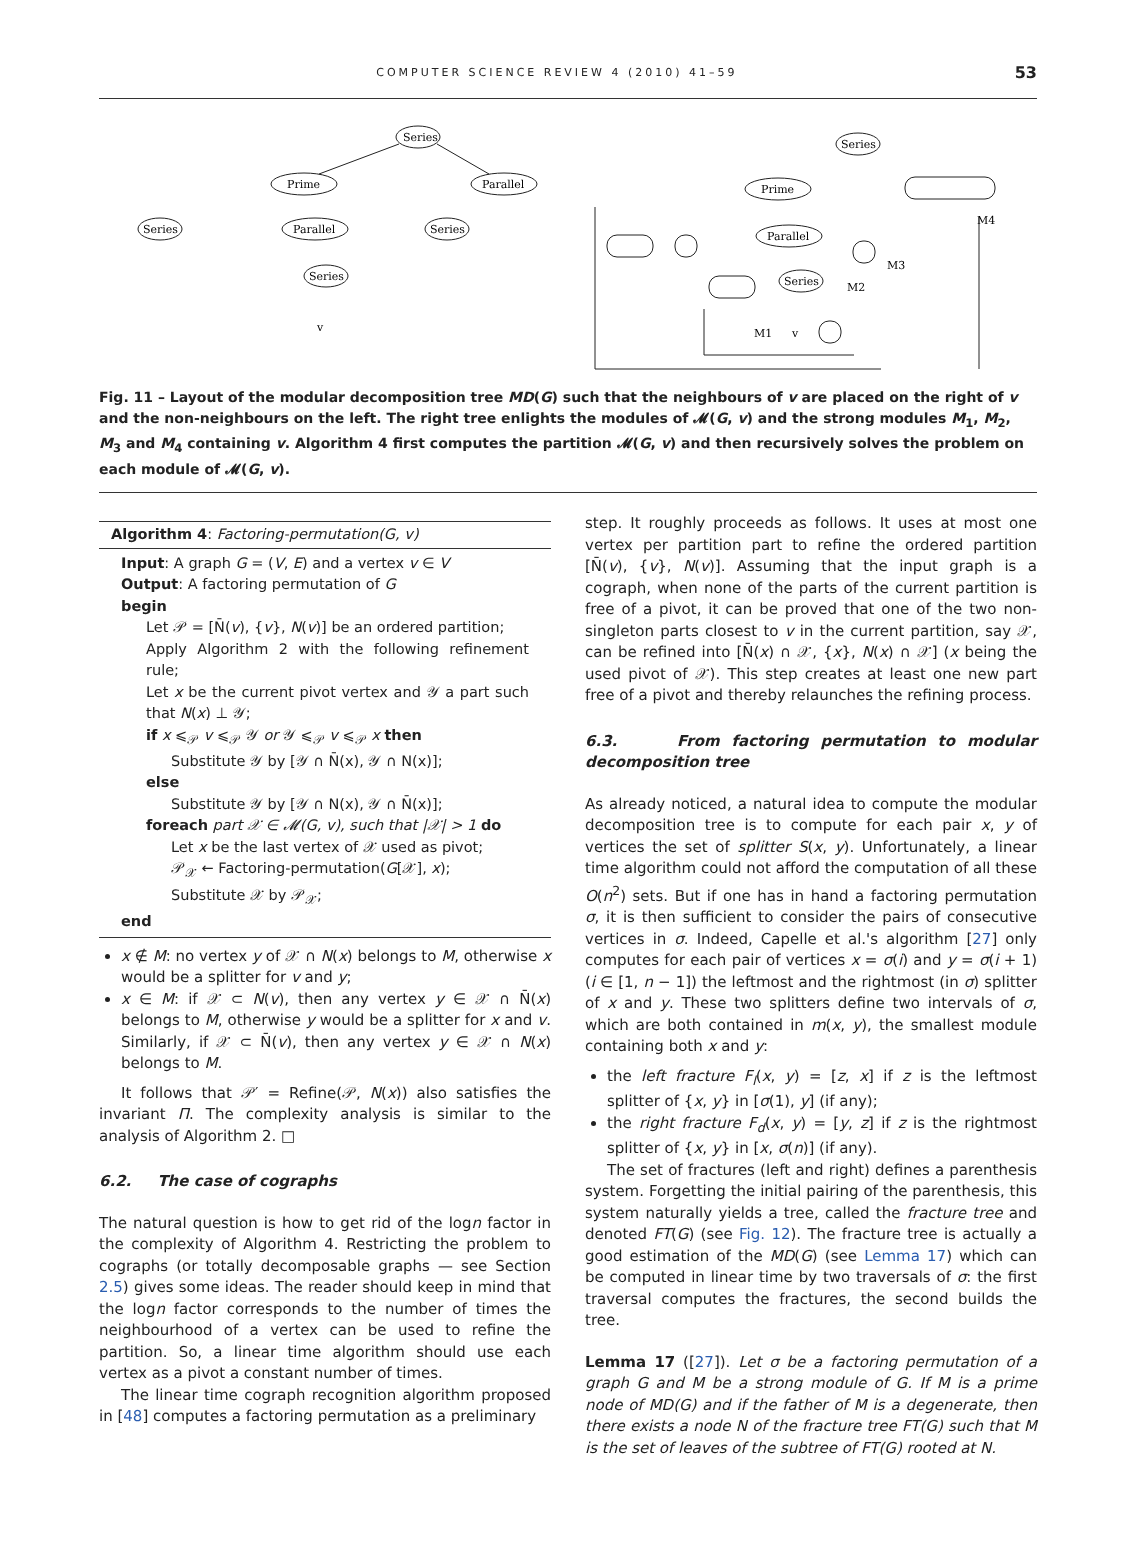COMPUTER SCIENCE REVIEW 4 (2010) 41–59 53
Series
Prime
Parallel
Series
Parallel
Series
Series
v
Series
Prime
Parallel
Series
M4
M3
M2
M1
v
Fig. 11 – Layout of the modular decomposition tree MD(G) such that the neighbours of v are placed on the right of v and the non-neighbours on the left. The right tree enlights the modules of 𝓜(G, v) and the strong modules M<sub>1</sub>, M<sub>2</sub>, M<sub>3</sub> and M<sub>4</sub> containing v. Algorithm 4 first computes the partition 𝓜(G, v) and then recursively solves the problem on each module of 𝓜(G, v).
Algorithm 4: Factoring-permutation(G, v)
Input: A graph G = (V, E) and a vertex v ∈ V
Output: A factoring permutation of G
begin
Let 𝒫 = [N̄(v), {v}, N(v)] be an ordered partition;
Apply Algorithm 2 with the following refinement rule;
Let x be the current pivot vertex and 𝒴 a part such that N(x) ⊥ 𝒴;
if x ⩽<sub>𝒫</sub> v ⩽<sub>𝒫</sub> 𝒴 or 𝒴 ⩽<sub>𝒫</sub> v ⩽<sub>𝒫</sub> x then
Substitute 𝒴 by [𝒴 ∩ N̄(x), 𝒴 ∩ N(x)];
else
Substitute 𝒴 by [𝒴 ∩ N(x), 𝒴 ∩ N̄(x)];
foreach part 𝒳 ∈ 𝓜(G, v), such that |𝒳| > 1 do
Let x be the last vertex of 𝒳 used as pivot;
𝒫<sub>𝒳</sub> ← Factoring-permutation(G[𝒳], x);
Substitute 𝒳 by 𝒫<sub>𝒳</sub>;
end
x ∉ M: no vertex y of 𝒳 ∩ N(x) belongs to M, otherwise x would be a splitter for v and y;
x ∈ M: if 𝒳 ⊂ N(v), then any vertex y ∈ 𝒳 ∩ N̄(x) belongs to M, otherwise y would be a splitter for x and v. Similarly, if 𝒳 ⊂ N̄(v), then any vertex y ∈ 𝒳 ∩ N(x) belongs to M.
It follows that 𝒫′ = Refine(𝒫, N(x)) also satisfies the invariant Π. The complexity analysis is similar to the analysis of Algorithm 2. □
6.2. The case of cographs
The natural question is how to get rid of the logn factor in the complexity of Algorithm 4. Restricting the problem to cographs (or totally decomposable graphs — see Section 2.5) gives some ideas. The reader should keep in mind that the logn factor corresponds to the number of times the neighbourhood of a vertex can be used to refine the partition. So, a linear time algorithm should use each vertex as a pivot a constant number of times.
The linear time cograph recognition algorithm proposed in [48] computes a factoring permutation as a preliminary
step. It roughly proceeds as follows. It uses at most one vertex per partition part to refine the ordered partition [N̄(v), {v}, N(v)]. Assuming that the input graph is a cograph, when none of the parts of the current partition is free of a pivot, it can be proved that one of the two non-singleton parts closest to v in the current partition, say 𝒳, can be refined into [N̄(x) ∩ 𝒳, {x}, N(x) ∩ 𝒳] (x being the used pivot of 𝒳). This step creates at least one new part free of a pivot and thereby relaunches the refining process.
6.3. From factoring permutation to modular decomposition tree
As already noticed, a natural idea to compute the modular decomposition tree is to compute for each pair x, y of vertices the set of splitter S(x, y). Unfortunately, a linear time algorithm could not afford the computation of all these O(n<sup>2</sup>) sets. But if one has in hand a factoring permutation σ, it is then sufficient to consider the pairs of consecutive vertices in σ. Indeed, Capelle et al.'s algorithm [27] only computes for each pair of vertices x = σ(i) and y = σ(i + 1) (i ∈ [1, n − 1]) the leftmost and the rightmost (in σ) splitter of x and y. These two splitters define two intervals of σ, which are both contained in m(x, y), the smallest module containing both x and y:
the left fracture F<sub>l</sub>(x, y) = [z, x] if z is the leftmost splitter of {x, y} in [σ(1), y] (if any);
the right fracture F<sub>d</sub>(x, y) = [y, z] if z is the rightmost splitter of {x, y} in [x, σ(n)] (if any).
The set of fractures (left and right) defines a parenthesis system. Forgetting the initial pairing of the parenthesis, this system naturally yields a tree, called the fracture tree and denoted FT(G) (see Fig. 12). The fracture tree is actually a good estimation of the MD(G) (see Lemma 17) which can be computed in linear time by two traversals of σ: the first traversal computes the fractures, the second builds the tree.
Lemma 17 ([27]). Let σ be a factoring permutation of a graph G and M be a strong module of G. If M is a prime node of MD(G) and if the father of M is a degenerate, then there exists a node N of the fracture tree FT(G) such that M is the set of leaves of the subtree of FT(G) rooted at N.